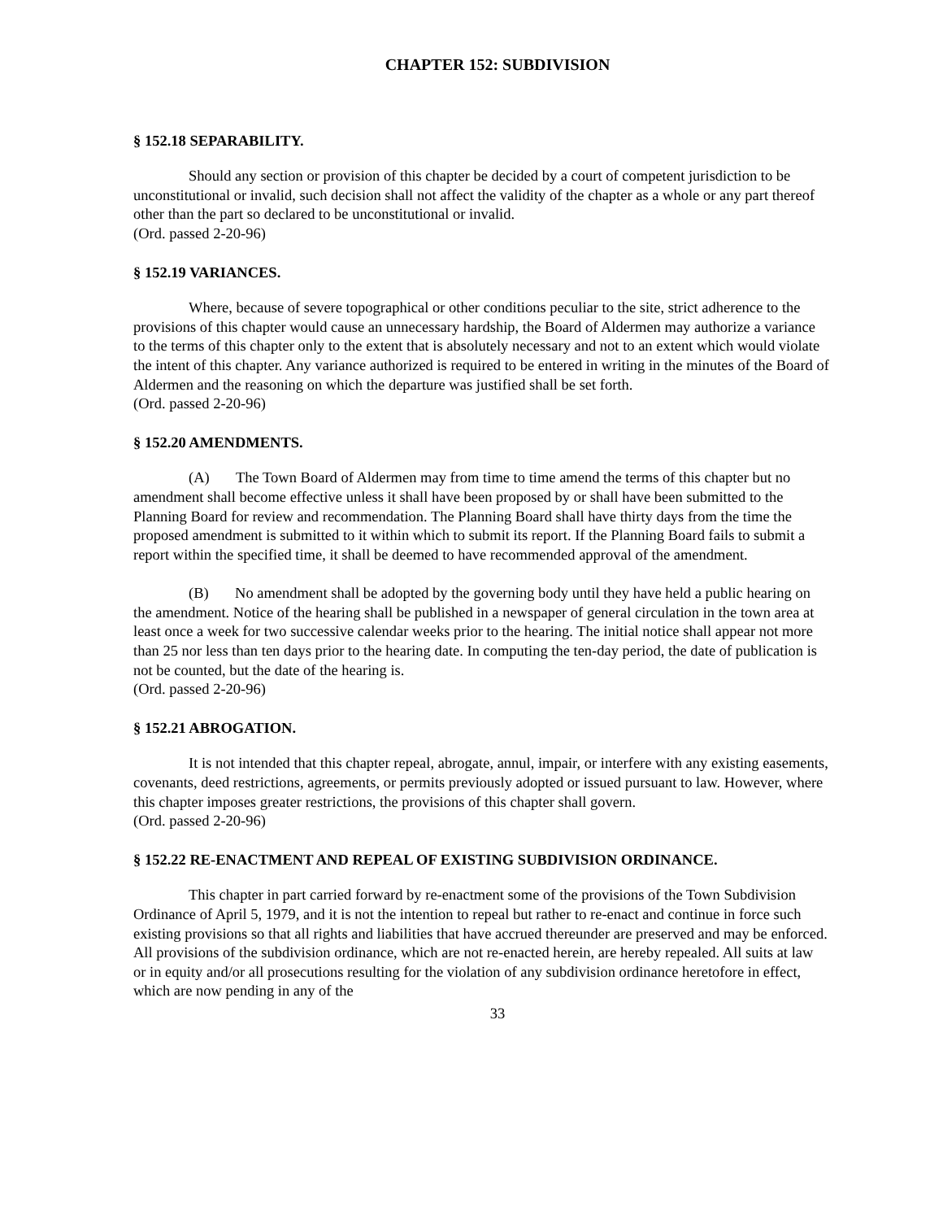CHAPTER 152: SUBDIVISION
§ 152.18 SEPARABILITY.
Should any section or provision of this chapter be decided by a court of competent jurisdiction to be unconstitutional or invalid, such decision shall not affect the validity of the chapter as a whole or any part thereof other than the part so declared to be unconstitutional or invalid.
(Ord. passed 2-20-96)
§ 152.19 VARIANCES.
Where, because of severe topographical or other conditions peculiar to the site, strict adherence to the provisions of this chapter would cause an unnecessary hardship, the Board of Aldermen may authorize a variance to the terms of this chapter only to the extent that is absolutely necessary and not to an extent which would violate the intent of this chapter. Any variance authorized is required to be entered in writing in the minutes of the Board of Aldermen and the reasoning on which the departure was justified shall be set forth.
(Ord. passed 2-20-96)
§ 152.20 AMENDMENTS.
(A) The Town Board of Aldermen may from time to time amend the terms of this chapter but no amendment shall become effective unless it shall have been proposed by or shall have been submitted to the Planning Board for review and recommendation. The Planning Board shall have thirty days from the time the proposed amendment is submitted to it within which to submit its report. If the Planning Board fails to submit a report within the specified time, it shall be deemed to have recommended approval of the amendment.
(B) No amendment shall be adopted by the governing body until they have held a public hearing on the amendment. Notice of the hearing shall be published in a newspaper of general circulation in the town area at least once a week for two successive calendar weeks prior to the hearing. The initial notice shall appear not more than 25 nor less than ten days prior to the hearing date. In computing the ten-day period, the date of publication is not be counted, but the date of the hearing is.
(Ord. passed 2-20-96)
§ 152.21 ABROGATION.
It is not intended that this chapter repeal, abrogate, annul, impair, or interfere with any existing easements, covenants, deed restrictions, agreements, or permits previously adopted or issued pursuant to law. However, where this chapter imposes greater restrictions, the provisions of this chapter shall govern.
(Ord. passed 2-20-96)
§ 152.22 RE-ENACTMENT AND REPEAL OF EXISTING SUBDIVISION ORDINANCE.
This chapter in part carried forward by re-enactment some of the provisions of the Town Subdivision Ordinance of April 5, 1979, and it is not the intention to repeal but rather to re-enact and continue in force such existing provisions so that all rights and liabilities that have accrued thereunder are preserved and may be enforced. All provisions of the subdivision ordinance, which are not re-enacted herein, are hereby repealed. All suits at law or in equity and/or all prosecutions resulting for the violation of any subdivision ordinance heretofore in effect, which are now pending in any of the
33